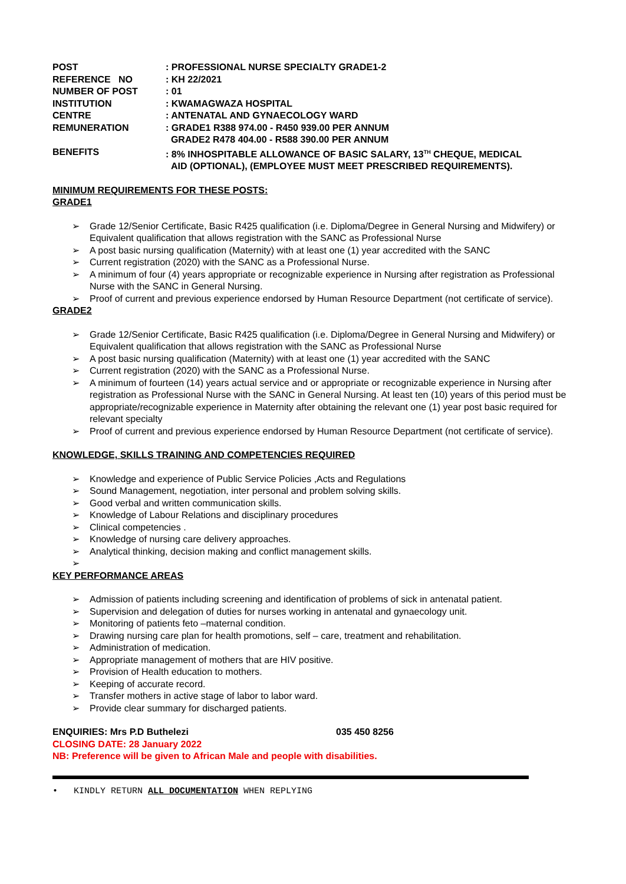POST
: PROFESSIONAL NURSE SPECIALTY GRADE1-2
REFERENCE NO
: KH 22/2021
NUMBER OF POST
: 01
INSTITUTION
: KWAMAGWAZA HOSPITAL
CENTRE
: ANTENATAL AND GYNAECOLOGY WARD
REMUNERATION
: GRADE1 R388 974.00 - R450 939.00 PER ANNUM
GRADE2 R478 404.00 - R588 390.00 PER ANNUM
BENEFITS
: 8% INHOSPITABLE ALLOWANCE OF BASIC SALARY, 13<sup>TH</sup> CHEQUE, MEDICAL
AID (OPTIONAL), (EMPLOYEE MUST MEET PRESCRIBED REQUIREMENTS).
MINIMUM REQUIREMENTS FOR THESE POSTS:
GRADE1
➢ Grade 12/Senior Certificate, Basic R425 qualification (i.e. Diploma/Degree in General Nursing and Midwifery) or Equivalent qualification that allows registration with the SANC as Professional Nurse
➢ A post basic nursing qualification (Maternity) with at least one (1) year accredited with the SANC
➢ Current registration (2020) with the SANC as a Professional Nurse.
➢ A minimum of four (4) years appropriate or recognizable experience in Nursing after registration as Professional Nurse with the SANC in General Nursing.
➢ Proof of current and previous experience endorsed by Human Resource Department (not certificate of service).
GRADE2
➢ Grade 12/Senior Certificate, Basic R425 qualification (i.e. Diploma/Degree in General Nursing and Midwifery) or Equivalent qualification that allows registration with the SANC as Professional Nurse
➢ A post basic nursing qualification (Maternity) with at least one (1) year accredited with the SANC
➢ Current registration (2020) with the SANC as a Professional Nurse.
➢ A minimum of fourteen (14) years actual service and or appropriate or recognizable experience in Nursing after registration as Professional Nurse with the SANC in General Nursing. At least ten (10) years of this period must be appropriate/recognizable experience in Maternity after obtaining the relevant one (1) year post basic required for relevant specialty
➢ Proof of current and previous experience endorsed by Human Resource Department (not certificate of service).
KNOWLEDGE, SKILLS TRAINING AND COMPETENCIES REQUIRED
➢ Knowledge and experience of Public Service Policies ,Acts and Regulations
➢ Sound Management, negotiation, inter personal and problem solving skills.
➢ Good verbal and written communication skills.
➢ Knowledge of Labour Relations and disciplinary procedures
➢ Clinical competencies .
➢ Knowledge of nursing care delivery approaches.
➢ Analytical thinking, decision making and conflict management skills.
➢
KEY PERFORMANCE AREAS
➢ Admission of patients including screening and identification of problems of sick in antenatal patient.
➢ Supervision and delegation of duties for nurses working in antenatal and gynaecology unit.
➢ Monitoring of patients feto –maternal condition.
➢ Drawing nursing care plan for health promotions, self – care, treatment and rehabilitation.
➢ Administration of medication.
➢ Appropriate management of mothers that are HIV positive.
➢ Provision of Health education to mothers.
➢ Keeping of accurate record.
➢ Transfer mothers in active stage of labor to labor ward.
➢ Provide clear summary for discharged patients.
ENQUIRIES: Mrs P.D Buthelezi 035 450 8256
CLOSING DATE: 28 January 2022
NB: Preference will be given to African Male and people with disabilities.
• KINDLY RETURN ALL DOCUMENTATION WHEN REPLYING